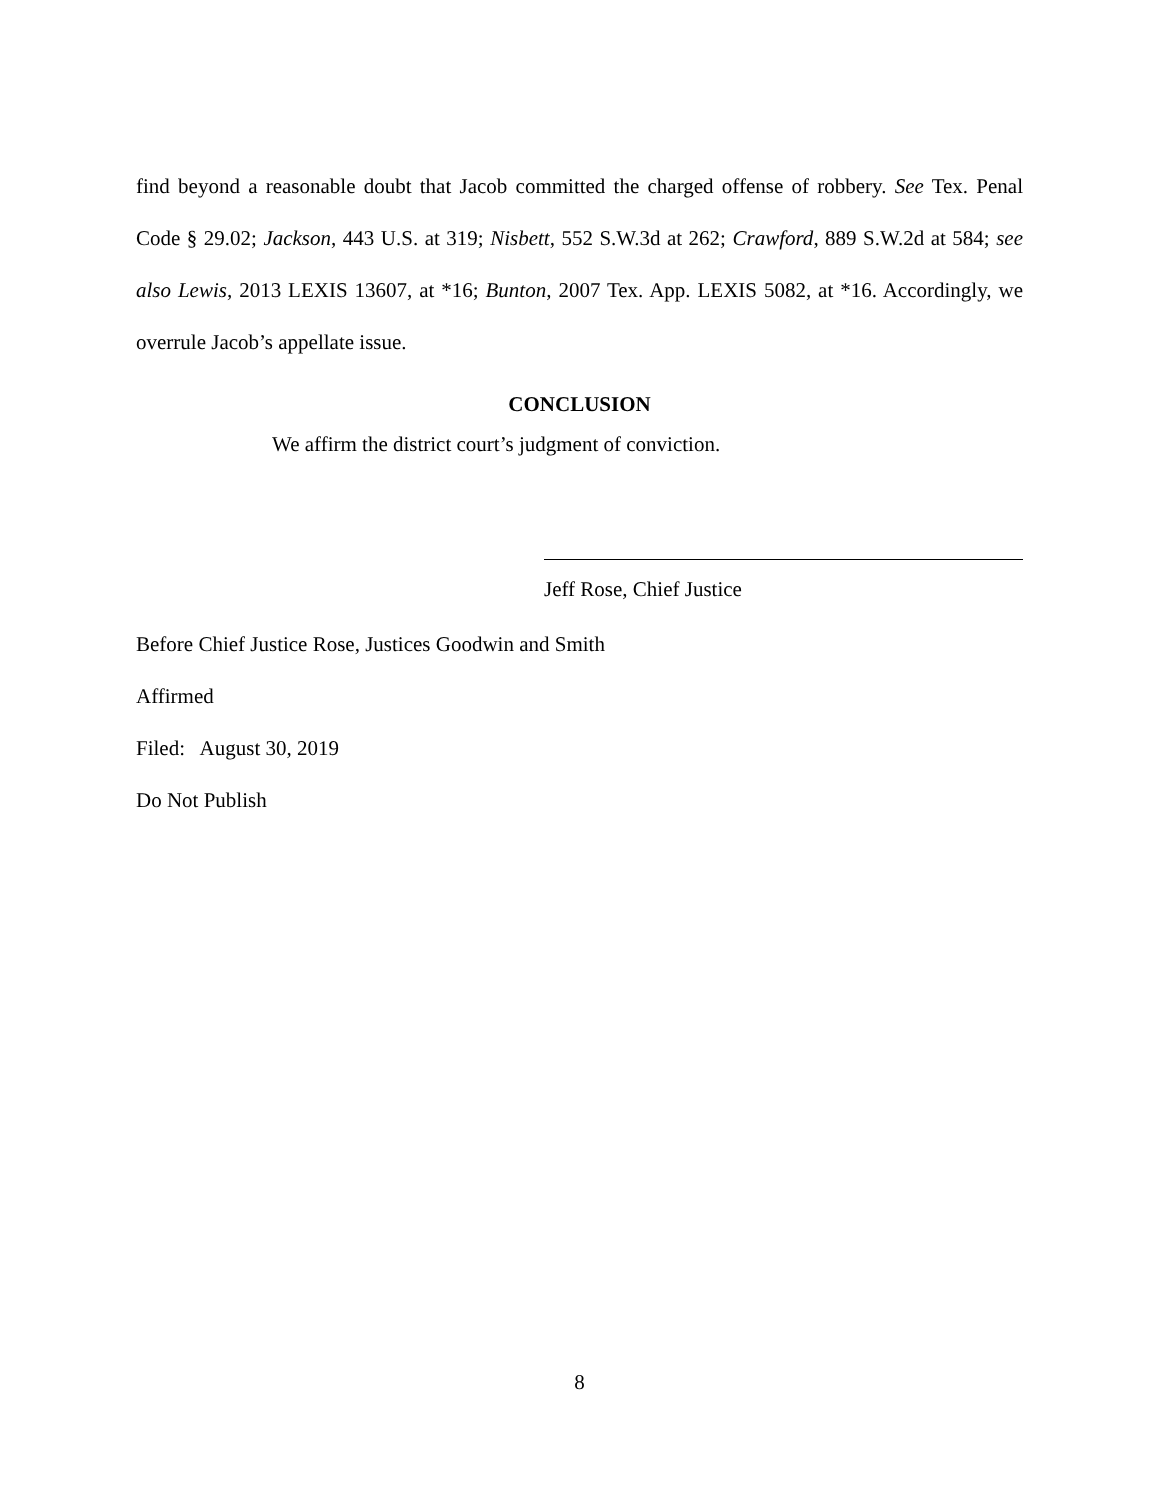find beyond a reasonable doubt that Jacob committed the charged offense of robbery. See Tex. Penal Code § 29.02; Jackson, 443 U.S. at 319; Nisbett, 552 S.W.3d at 262; Crawford, 889 S.W.2d at 584; see also Lewis, 2013 LEXIS 13607, at *16; Bunton, 2007 Tex. App. LEXIS 5082, at *16. Accordingly, we overrule Jacob’s appellate issue.
CONCLUSION
We affirm the district court’s judgment of conviction.
Jeff Rose, Chief Justice
Before Chief Justice Rose, Justices Goodwin and Smith
Affirmed
Filed: August 30, 2019
Do Not Publish
8